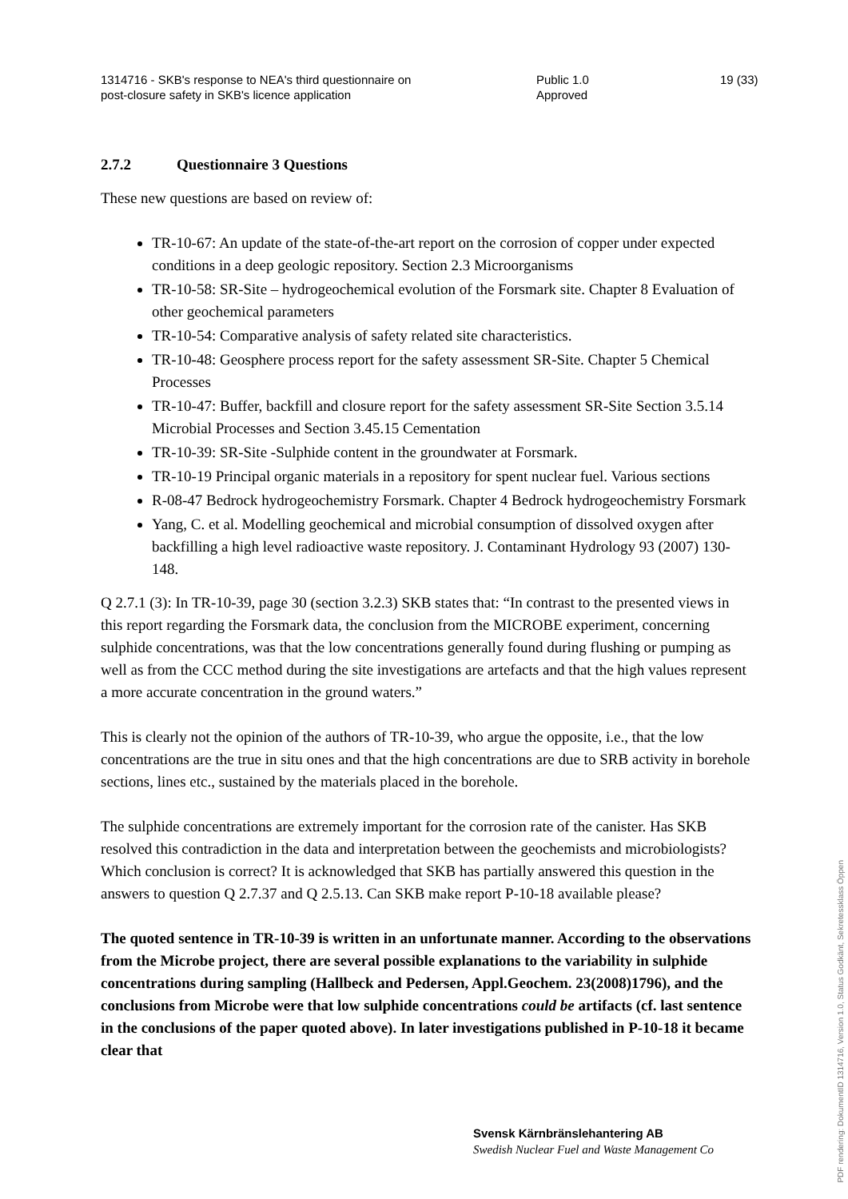1314716 - SKB's response to NEA's third questionnaire on post-closure safety in SKB's licence application
Public 1.0 Approved
19 (33)
2.7.2 Questionnaire 3 Questions
These new questions are based on review of:
TR-10-67: An update of the state-of-the-art report on the corrosion of copper under expected conditions in a deep geologic repository. Section 2.3 Microorganisms
TR-10-58: SR-Site – hydrogeochemical evolution of the Forsmark site. Chapter 8 Evaluation of other geochemical parameters
TR-10-54: Comparative analysis of safety related site characteristics.
TR-10-48: Geosphere process report for the safety assessment SR-Site. Chapter 5 Chemical Processes
TR-10-47: Buffer, backfill and closure report for the safety assessment SR-Site Section 3.5.14 Microbial Processes and Section 3.45.15 Cementation
TR-10-39: SR-Site -Sulphide content in the groundwater at Forsmark.
TR-10-19 Principal organic materials in a repository for spent nuclear fuel. Various sections
R-08-47 Bedrock hydrogeochemistry Forsmark. Chapter 4 Bedrock hydrogeochemistry Forsmark
Yang, C. et al. Modelling geochemical and microbial consumption of dissolved oxygen after backfilling a high level radioactive waste repository. J. Contaminant Hydrology 93 (2007) 130-148.
Q 2.7.1 (3): In TR-10-39, page 30 (section 3.2.3) SKB states that: “In contrast to the presented views in this report regarding the Forsmark data, the conclusion from the MICROBE experiment, concerning sulphide concentrations, was that the low concentrations generally found during flushing or pumping as well as from the CCC method during the site investigations are artefacts and that the high values represent a more accurate concentration in the ground waters.”
This is clearly not the opinion of the authors of TR-10-39, who argue the opposite, i.e., that the low concentrations are the true in situ ones and that the high concentrations are due to SRB activity in borehole sections, lines etc., sustained by the materials placed in the borehole.
The sulphide concentrations are extremely important for the corrosion rate of the canister. Has SKB resolved this contradiction in the data and interpretation between the geochemists and microbiologists? Which conclusion is correct? It is acknowledged that SKB has partially answered this question in the answers to question Q 2.7.37 and Q 2.5.13. Can SKB make report P-10-18 available please?
The quoted sentence in TR-10-39 is written in an unfortunate manner. According to the observations from the Microbe project, there are several possible explanations to the variability in sulphide concentrations during sampling (Hallbeck and Pedersen, Appl.Geochem. 23(2008)1796), and the conclusions from Microbe were that low sulphide concentrations could be artifacts (cf. last sentence in the conclusions of the paper quoted above). In later investigations published in P-10-18 it became clear that
Svensk Kärnbränslehantering AB
Swedish Nuclear Fuel and Waste Management Co
PDF rendering: DokumentID 1314716, Version 1.0, Status Godkänt, Sekretessklass Öppen